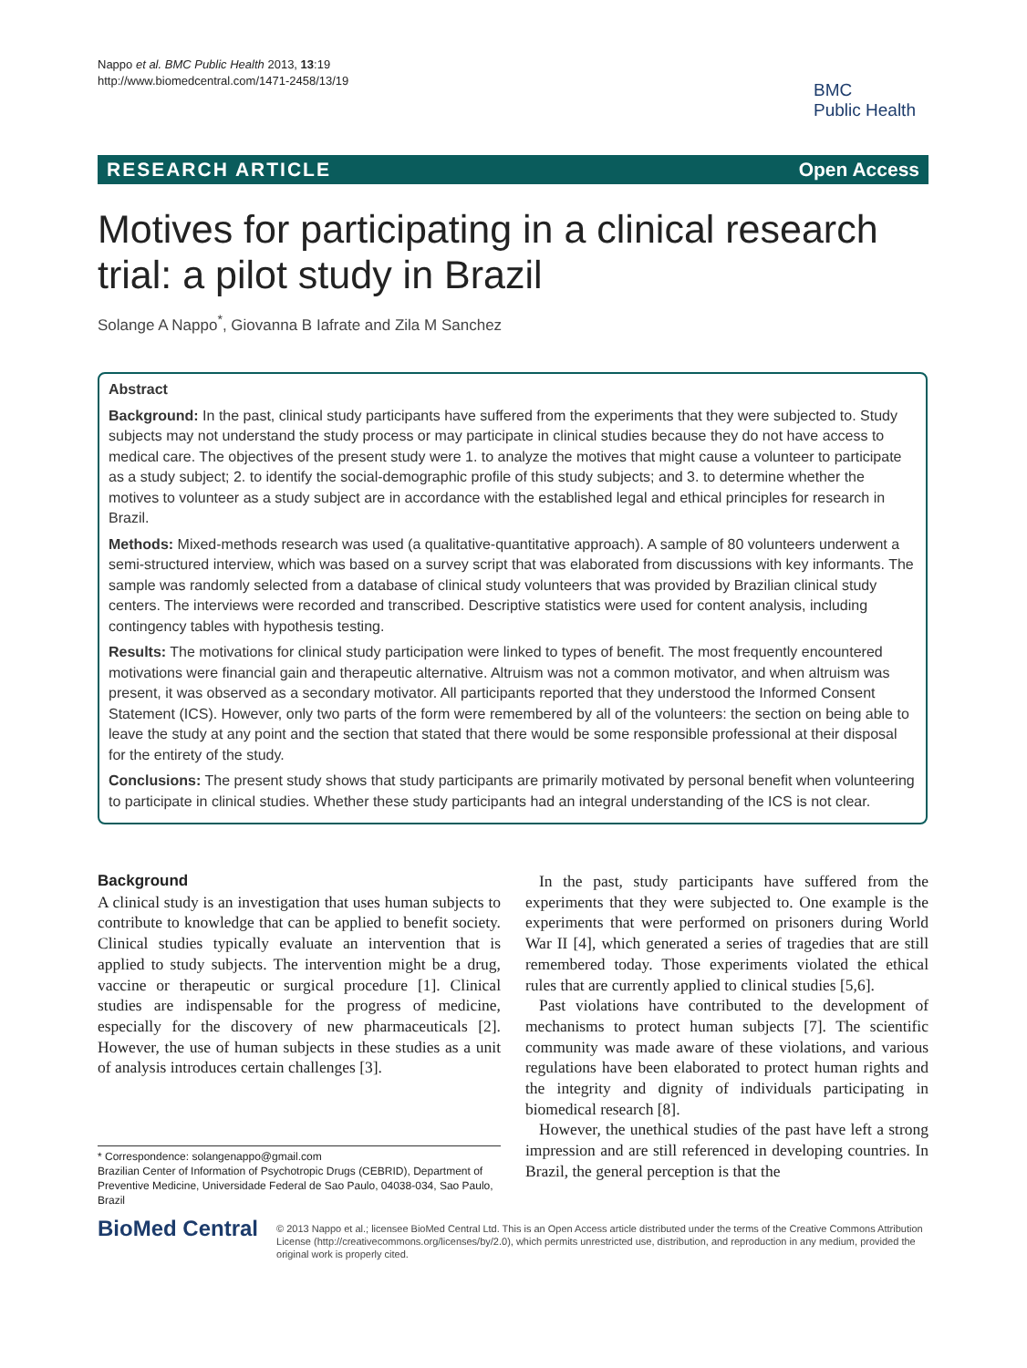Nappo et al. BMC Public Health 2013, 13:19
http://www.biomedcentral.com/1471-2458/13/19
BMC
Public Health
RESEARCH ARTICLE Open Access
Motives for participating in a clinical research trial: a pilot study in Brazil
Solange A Nappo<sup>*</sup>, Giovanna B Iafrate and Zila M Sanchez
Abstract
Background: In the past, clinical study participants have suffered from the experiments that they were subjected to. Study subjects may not understand the study process or may participate in clinical studies because they do not have access to medical care. The objectives of the present study were 1. to analyze the motives that might cause a volunteer to participate as a study subject; 2. to identify the social-demographic profile of this study subjects; and 3. to determine whether the motives to volunteer as a study subject are in accordance with the established legal and ethical principles for research in Brazil.
Methods: Mixed-methods research was used (a qualitative-quantitative approach). A sample of 80 volunteers underwent a semi-structured interview, which was based on a survey script that was elaborated from discussions with key informants. The sample was randomly selected from a database of clinical study volunteers that was provided by Brazilian clinical study centers. The interviews were recorded and transcribed. Descriptive statistics were used for content analysis, including contingency tables with hypothesis testing.
Results: The motivations for clinical study participation were linked to types of benefit. The most frequently encountered motivations were financial gain and therapeutic alternative. Altruism was not a common motivator, and when altruism was present, it was observed as a secondary motivator. All participants reported that they understood the Informed Consent Statement (ICS). However, only two parts of the form were remembered by all of the volunteers: the section on being able to leave the study at any point and the section that stated that there would be some responsible professional at their disposal for the entirety of the study.
Conclusions: The present study shows that study participants are primarily motivated by personal benefit when volunteering to participate in clinical studies. Whether these study participants had an integral understanding of the ICS is not clear.
Background
A clinical study is an investigation that uses human subjects to contribute to knowledge that can be applied to benefit society. Clinical studies typically evaluate an intervention that is applied to study subjects. The intervention might be a drug, vaccine or therapeutic or surgical procedure [1]. Clinical studies are indispensable for the progress of medicine, especially for the discovery of new pharmaceuticals [2]. However, the use of human subjects in these studies as a unit of analysis introduces certain challenges [3].
In the past, study participants have suffered from the experiments that they were subjected to. One example is the experiments that were performed on prisoners during World War II [4], which generated a series of tragedies that are still remembered today. Those experiments violated the ethical rules that are currently applied to clinical studies [5,6].
Past violations have contributed to the development of mechanisms to protect human subjects [7]. The scientific community was made aware of these violations, and various regulations have been elaborated to protect human rights and the integrity and dignity of individuals participating in biomedical research [8].
However, the unethical studies of the past have left a strong impression and are still referenced in developing countries. In Brazil, the general perception is that the
* Correspondence: solangenappo@gmail.com
Brazilian Center of Information of Psychotropic Drugs (CEBRID), Department of Preventive Medicine, Universidade Federal de Sao Paulo, 04038-034, Sao Paulo, Brazil
BioMed Central
© 2013 Nappo et al.; licensee BioMed Central Ltd. This is an Open Access article distributed under the terms of the Creative Commons Attribution License (http://creativecommons.org/licenses/by/2.0), which permits unrestricted use, distribution, and reproduction in any medium, provided the original work is properly cited.